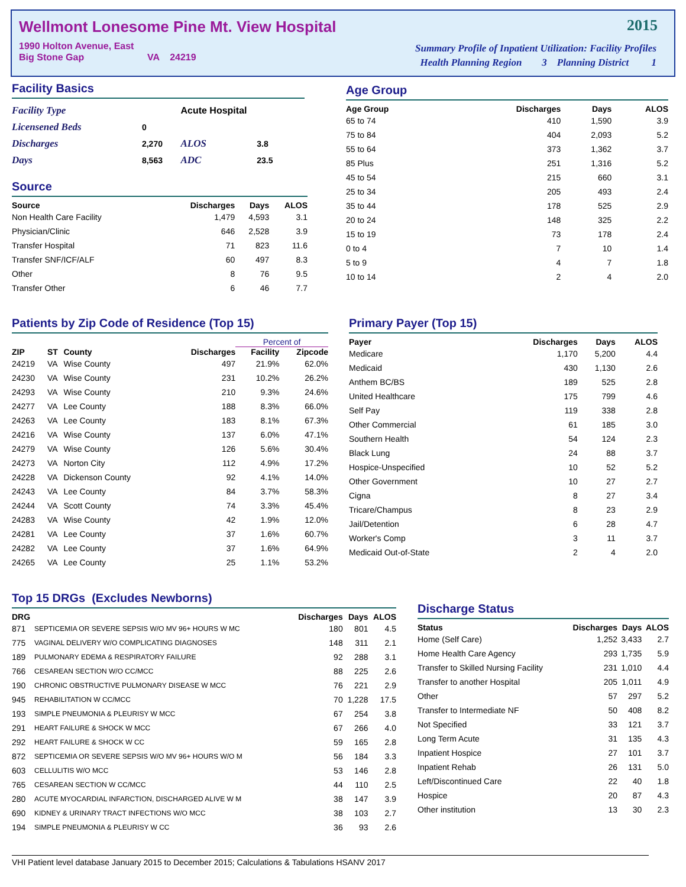Wellmont Lonesome Pine Mt. View Hospital
1990 Holton Avenue, East
Big Stone Gap VA 24219
2015
Summary Profile of Inpatient Utilization: Facility Profiles
Health Planning Region 3 Planning District 1
Facility Basics
| Facility Type | | Acute Hospital | |
| Licensened Beds | 0 | | |
| Discharges | 2,270 | ALOS | 3.8 |
| Days | 8,563 | ADC | 23.5 |
Source
| Source | Discharges | Days | ALOS |
| --- | --- | --- | --- |
| Non Health Care Facility | 1,479 | 4,593 | 3.1 |
| Physician/Clinic | 646 | 2,528 | 3.9 |
| Transfer Hospital | 71 | 823 | 11.6 |
| Transfer SNF/ICF/ALF | 60 | 497 | 8.3 |
| Other | 8 | 76 | 9.5 |
| Transfer Other | 6 | 46 | 7.7 |
Age Group
| Age Group | Discharges | Days | ALOS |
| --- | --- | --- | --- |
| 65 to 74 | 410 | 1,590 | 3.9 |
| 75 to 84 | 404 | 2,093 | 5.2 |
| 55 to 64 | 373 | 1,362 | 3.7 |
| 85 Plus | 251 | 1,316 | 5.2 |
| 45 to 54 | 215 | 660 | 3.1 |
| 25 to 34 | 205 | 493 | 2.4 |
| 35 to 44 | 178 | 525 | 2.9 |
| 20 to 24 | 148 | 325 | 2.2 |
| 15 to 19 | 73 | 178 | 2.4 |
| 0 to 4 | 7 | 10 | 1.4 |
| 5 to 9 | 4 | 7 | 1.8 |
| 10 to 14 | 2 | 4 | 2.0 |
Patients by Zip Code of Residence (Top 15)
| | | | | Percent of | |
| --- | --- | --- | --- | --- | --- |
| ZIP | ST | County | Discharges | Facility | Zipcode |
| 24219 | VA | Wise County | 497 | 21.9% | 62.0% |
| 24230 | VA | Wise County | 231 | 10.2% | 26.2% |
| 24293 | VA | Wise County | 210 | 9.3% | 24.6% |
| 24277 | VA | Lee County | 188 | 8.3% | 66.0% |
| 24263 | VA | Lee County | 183 | 8.1% | 67.3% |
| 24216 | VA | Wise County | 137 | 6.0% | 47.1% |
| 24279 | VA | Wise County | 126 | 5.6% | 30.4% |
| 24273 | VA | Norton City | 112 | 4.9% | 17.2% |
| 24228 | VA | Dickenson County | 92 | 4.1% | 14.0% |
| 24243 | VA | Lee County | 84 | 3.7% | 58.3% |
| 24244 | VA | Scott County | 74 | 3.3% | 45.4% |
| 24283 | VA | Wise County | 42 | 1.9% | 12.0% |
| 24281 | VA | Lee County | 37 | 1.6% | 60.7% |
| 24282 | VA | Lee County | 37 | 1.6% | 64.9% |
| 24265 | VA | Lee County | 25 | 1.1% | 53.2% |
Primary Payer (Top 15)
| Payer | Discharges | Days | ALOS |
| --- | --- | --- | --- |
| Medicare | 1,170 | 5,200 | 4.4 |
| Medicaid | 430 | 1,130 | 2.6 |
| Anthem BC/BS | 189 | 525 | 2.8 |
| United Healthcare | 175 | 799 | 4.6 |
| Self Pay | 119 | 338 | 2.8 |
| Other Commercial | 61 | 185 | 3.0 |
| Southern Health | 54 | 124 | 2.3 |
| Black Lung | 24 | 88 | 3.7 |
| Hospice-Unspecified | 10 | 52 | 5.2 |
| Other Government | 10 | 27 | 2.7 |
| Cigna | 8 | 27 | 3.4 |
| Tricare/Champus | 8 | 23 | 2.9 |
| Jail/Detention | 6 | 28 | 4.7 |
| Worker's Comp | 3 | 11 | 3.7 |
| Medicaid Out-of-State | 2 | 4 | 2.0 |
Top 15 DRGs (Excludes Newborns)
| DRG | | Discharges | Days | ALOS |
| --- | --- | --- | --- | --- |
| 871 | SEPTICEMIA OR SEVERE SEPSIS W/O MV 96+ HOURS W MC | 180 | 801 | 4.5 |
| 775 | VAGINAL DELIVERY W/O COMPLICATING DIAGNOSES | 148 | 311 | 2.1 |
| 189 | PULMONARY EDEMA & RESPIRATORY FAILURE | 92 | 288 | 3.1 |
| 766 | CESAREAN SECTION W/O CC/MCC | 88 | 225 | 2.6 |
| 190 | CHRONIC OBSTRUCTIVE PULMONARY DISEASE W MCC | 76 | 221 | 2.9 |
| 945 | REHABILITATION W CC/MCC | 70 | 1,228 | 17.5 |
| 193 | SIMPLE PNEUMONIA & PLEURISY W MCC | 67 | 254 | 3.8 |
| 291 | HEART FAILURE & SHOCK W MCC | 67 | 266 | 4.0 |
| 292 | HEART FAILURE & SHOCK W CC | 59 | 165 | 2.8 |
| 872 | SEPTICEMIA OR SEVERE SEPSIS W/O MV 96+ HOURS W/O M | 56 | 184 | 3.3 |
| 603 | CELLULITIS W/O MCC | 53 | 146 | 2.8 |
| 765 | CESAREAN SECTION W CC/MCC | 44 | 110 | 2.5 |
| 280 | ACUTE MYOCARDIAL INFARCTION, DISCHARGED ALIVE W M | 38 | 147 | 3.9 |
| 690 | KIDNEY & URINARY TRACT INFECTIONS W/O MCC | 38 | 103 | 2.7 |
| 194 | SIMPLE PNEUMONIA & PLEURISY W CC | 36 | 93 | 2.6 |
Discharge Status
| Status | Discharges | Days | ALOS |
| --- | --- | --- | --- |
| Home (Self Care) | 1,252 | 3,433 | 2.7 |
| Home Health Care Agency | 293 | 1,735 | 5.9 |
| Transfer to Skilled Nursing Facility | 231 | 1,010 | 4.4 |
| Transfer to another Hospital | 205 | 1,011 | 4.9 |
| Other | 57 | 297 | 5.2 |
| Transfer to Intermediate NF | 50 | 408 | 8.2 |
| Not Specified | 33 | 121 | 3.7 |
| Long Term Acute | 31 | 135 | 4.3 |
| Inpatient Hospice | 27 | 101 | 3.7 |
| Inpatient Rehab | 26 | 131 | 5.0 |
| Left/Discontinued Care | 22 | 40 | 1.8 |
| Hospice | 20 | 87 | 4.3 |
| Other institution | 13 | 30 | 2.3 |
VHI Patient level database January 2015 to December 2015; Calculations & Tabulations HSANV 2017